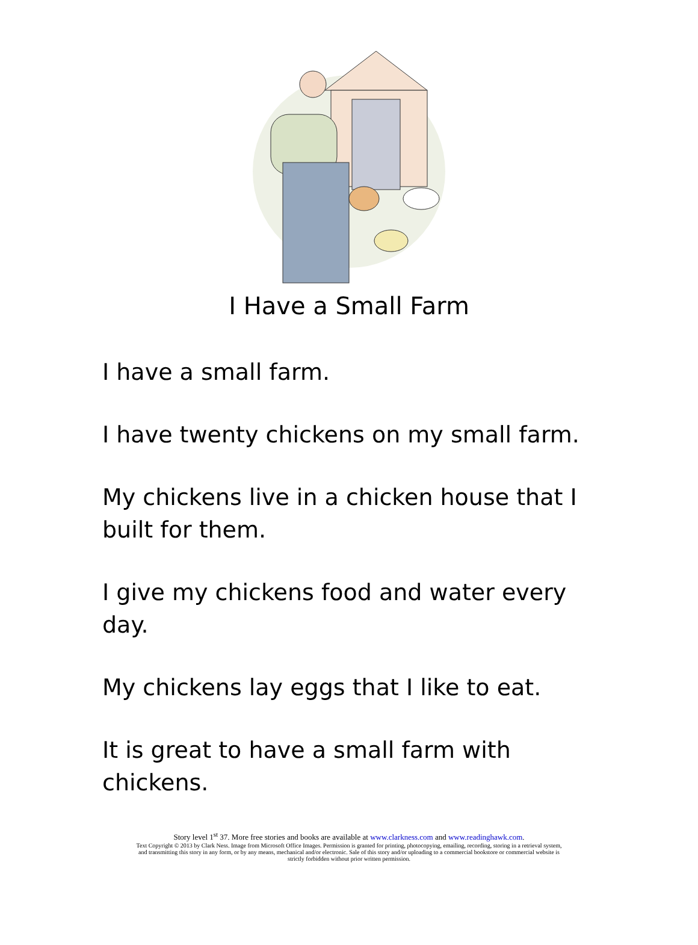I Have a Small Farm
I have a small farm.
I have twenty chickens on my small farm.
My chickens live in a chicken house that I built for them.
I give my chickens food and water every day.
My chickens lay eggs that I like to eat.
It is great to have a small farm with chickens.
Story level 1<sup>st</sup> 37. More free stories and books are available at www.clarkness.com and www.readinghawk.com.
Text Copyright © 2013 by Clark Ness. Image from Microsoft Office Images. Permission is granted for printing, photocopying, emailing, recording, storing in a retrieval system,
and transmitting this story in any form, or by any means, mechanical and/or electronic. Sale of this story and/or uploading to a commercial bookstore or commercial website is
strictly forbidden without prior written permission.